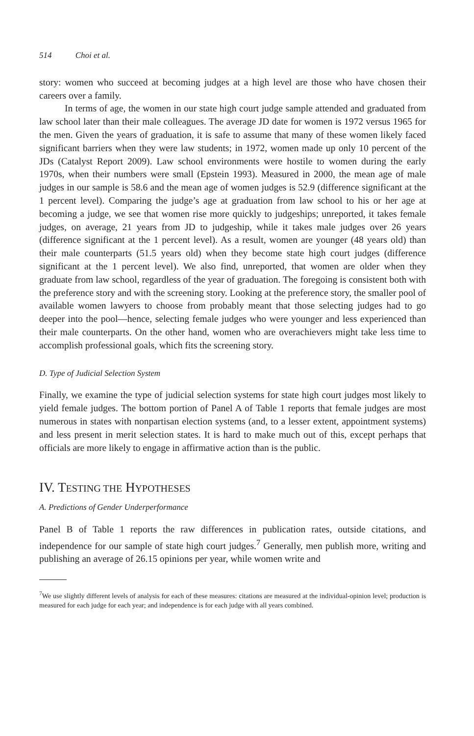514 Choi et al.
story: women who succeed at becoming judges at a high level are those who have chosen their careers over a family.
In terms of age, the women in our state high court judge sample attended and graduated from law school later than their male colleagues. The average JD date for women is 1972 versus 1965 for the men. Given the years of graduation, it is safe to assume that many of these women likely faced significant barriers when they were law students; in 1972, women made up only 10 percent of the JDs (Catalyst Report 2009). Law school environments were hostile to women during the early 1970s, when their numbers were small (Epstein 1993). Measured in 2000, the mean age of male judges in our sample is 58.6 and the mean age of women judges is 52.9 (difference significant at the 1 percent level). Comparing the judge’s age at graduation from law school to his or her age at becoming a judge, we see that women rise more quickly to judgeships; unreported, it takes female judges, on average, 21 years from JD to judgeship, while it takes male judges over 26 years (difference significant at the 1 percent level). As a result, women are younger (48 years old) than their male counterparts (51.5 years old) when they become state high court judges (difference significant at the 1 percent level). We also find, unreported, that women are older when they graduate from law school, regardless of the year of graduation. The foregoing is consistent both with the preference story and with the screening story. Looking at the preference story, the smaller pool of available women lawyers to choose from probably meant that those selecting judges had to go deeper into the pool—hence, selecting female judges who were younger and less experienced than their male counterparts. On the other hand, women who are overachievers might take less time to accomplish professional goals, which fits the screening story.
D. Type of Judicial Selection System
Finally, we examine the type of judicial selection systems for state high court judges most likely to yield female judges. The bottom portion of Panel A of Table 1 reports that female judges are most numerous in states with nonpartisan election systems (and, to a lesser extent, appointment systems) and less present in merit selection states. It is hard to make much out of this, except perhaps that officials are more likely to engage in affirmative action than is the public.
IV. TESTING THE HYPOTHESES
A. Predictions of Gender Underperformance
Panel B of Table 1 reports the raw differences in publication rates, outside citations, and independence for our sample of state high court judges.<sup>7</sup> Generally, men publish more, writing and publishing an average of 26.15 opinions per year, while women write and
<sup>7</sup> We use slightly different levels of analysis for each of these measures: citations are measured at the individual-opinion level; production is measured for each judge for each year; and independence is for each judge with all years combined.